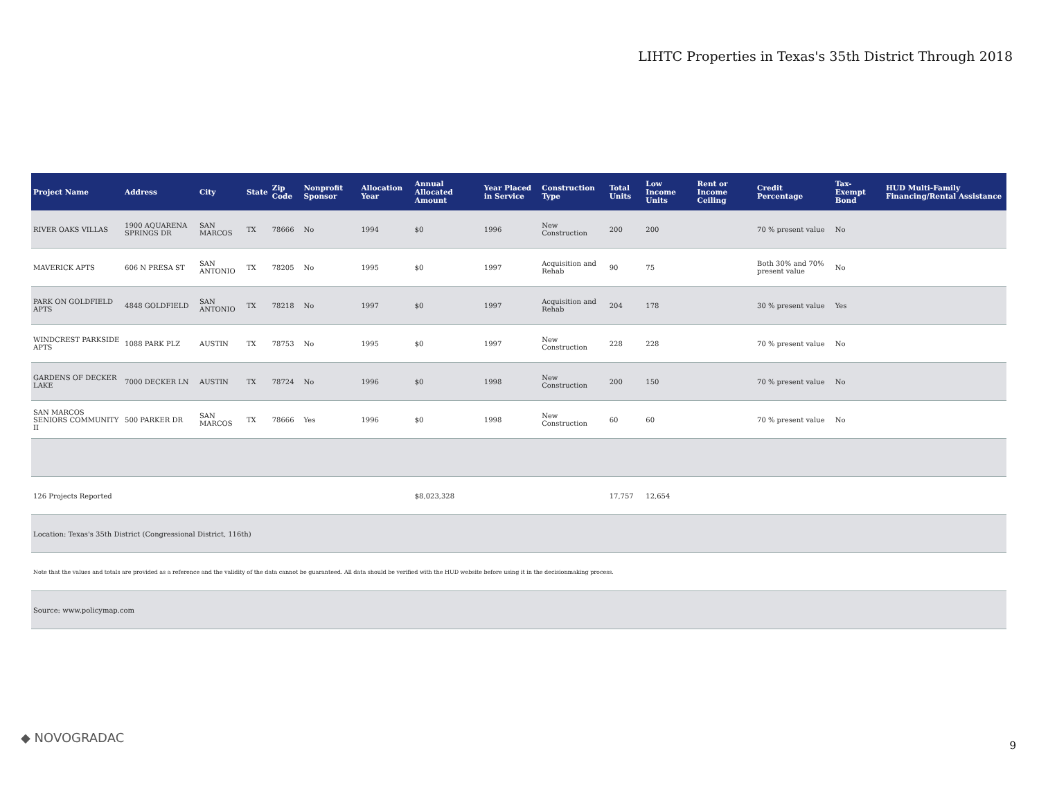LIHTC Properties in Texas's 35th District Through 2018
| Project Name | Address | City | State | Zip Code | Nonprofit Sponsor | Allocation Year | Annual Allocated Amount | Year Placed in Service | Construction Type | Total Units | Low Income Units | Rent or Income Ceiling | Credit Percentage | Tax-Exempt Bond | HUD Multi-Family Financing/Rental Assistance |
| --- | --- | --- | --- | --- | --- | --- | --- | --- | --- | --- | --- | --- | --- | --- | --- |
| RIVER OAKS VILLAS | 1900 AQUARENA SPRINGS DR | SAN MARCOS | TX | 78666 | No | 1994 | $0 | 1996 | New Construction | 200 | 200 | | 70 % present value | No | |
| MAVERICK APTS | 606 N PRESA ST | SAN ANTONIO | TX | 78205 | No | 1995 | $0 | 1997 | Acquisition and Rehab | 90 | 75 | | Both 30% and 70% present value | No | |
| PARK ON GOLDFIELD APTS | 4848 GOLDFIELD | SAN ANTONIO | TX | 78218 | No | 1997 | $0 | 1997 | Acquisition and Rehab | 204 | 178 | | 30 % present value | Yes | |
| WINDCREST PARKSIDE APTS | 1088 PARK PLZ | AUSTIN | TX | 78753 | No | 1995 | $0 | 1997 | New Construction | 228 | 228 | | 70 % present value | No | |
| GARDENS OF DECKER LAKE | 7000 DECKER LN | AUSTIN | TX | 78724 | No | 1996 | $0 | 1998 | New Construction | 200 | 150 | | 70 % present value | No | |
| SAN MARCOS SENIORS COMMUNITY II | 500 PARKER DR | SAN MARCOS | TX | 78666 | Yes | 1996 | $0 | 1998 | New Construction | 60 | 60 | | 70 % present value | No | |
| 126 Projects Reported | | | | | | | $8,023,328 | | | 17,757 | 12,654 | | | | |
| Location: Texas's 35th District (Congressional District, 116th) | | | | | | | | | | | | | | | |
| Note that the values and totals are provided as a reference and the validity of the data cannot be guaranteed. All data should be verified with the HUD website before using it in the decisionmaking process. | | | | | | | | | | | | | | | |
| Source: www.policymap.com | | | | | | | | | | | | | | | |
◆ NOVOGRADAC
9